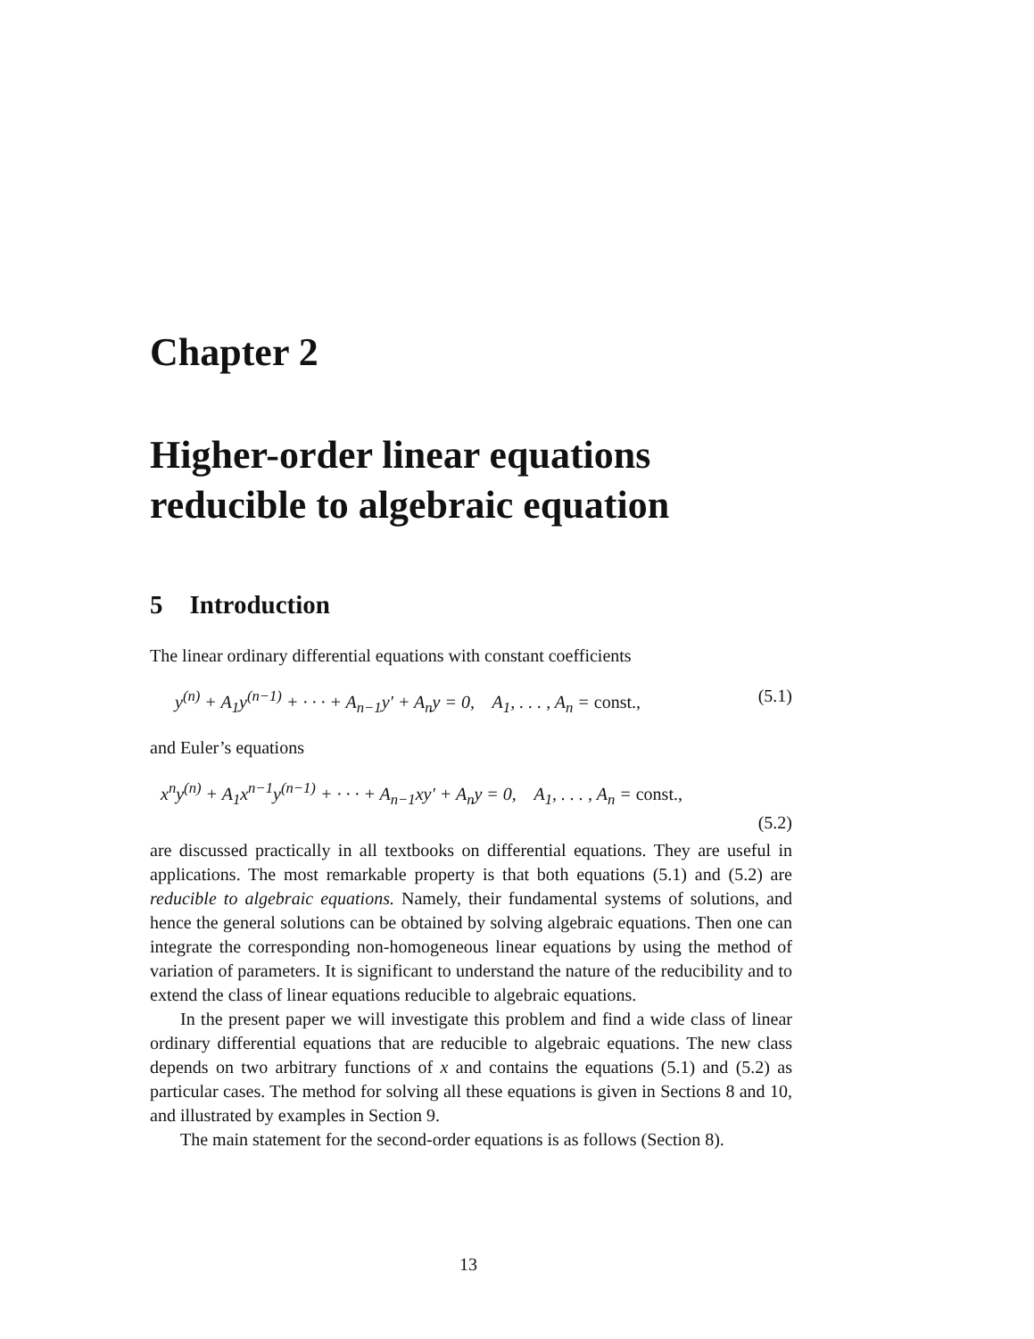Chapter 2
Higher-order linear equations reducible to algebraic equation
5 Introduction
The linear ordinary differential equations with constant coefficients
y<sup>(n)</sup> + A<sub>1</sub>y<sup>(n−1)</sup> + · · · + A<sub>n−1</sub>y′ + A<sub>n</sub>y = 0, A<sub>1</sub>, . . . , A<sub>n</sub> = const.,
(5.1)
and Euler’s equations
x<sup>n</sup>y<sup>(n)</sup> + A<sub>1</sub>x<sup>n−1</sup>y<sup>(n−1)</sup> + · · · + A<sub>n−1</sub>xy′ + A<sub>n</sub>y = 0, A<sub>1</sub>, . . . , A<sub>n</sub> = const.,
(5.2)
are discussed practically in all textbooks on differential equations. They are useful in applications. The most remarkable property is that both equations (5.1) and (5.2) are reducible to algebraic equations. Namely, their fundamental systems of solutions, and hence the general solutions can be obtained by solving algebraic equations. Then one can integrate the corresponding non-homogeneous linear equations by using the method of variation of parameters. It is significant to understand the nature of the reducibility and to extend the class of linear equations reducible to algebraic equations.
In the present paper we will investigate this problem and find a wide class of linear ordinary differential equations that are reducible to algebraic equations. The new class depends on two arbitrary functions of x and contains the equations (5.1) and (5.2) as particular cases. The method for solving all these equations is given in Sections 8 and 10, and illustrated by examples in Section 9.
The main statement for the second-order equations is as follows (Section 8).
13